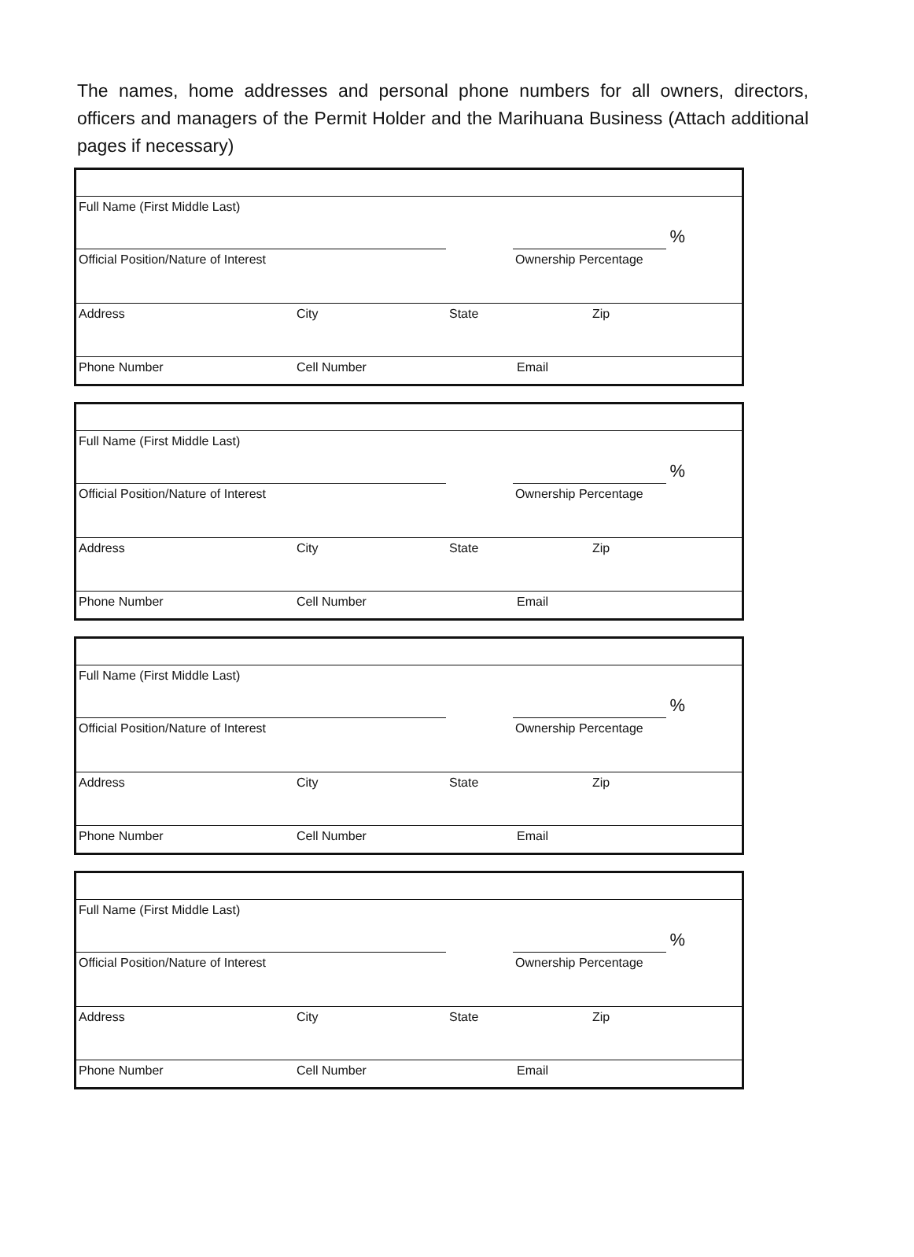The names, home addresses and personal phone numbers for all owners, directors, officers and managers of the Permit Holder and the Marihuana Business (Attach additional pages if necessary)
Full Name (First Middle Last)
%
Official Position/Nature of Interest Ownership Percentage
Address City State Zip
Phone Number Cell Number Email
Full Name (First Middle Last)
%
Official Position/Nature of Interest Ownership Percentage
Address City State Zip
Phone Number Cell Number Email
Full Name (First Middle Last)
%
Official Position/Nature of Interest Ownership Percentage
Address City State Zip
Phone Number Cell Number Email
Full Name (First Middle Last)
%
Official Position/Nature of Interest Ownership Percentage
Address City State Zip
Phone Number Cell Number Email